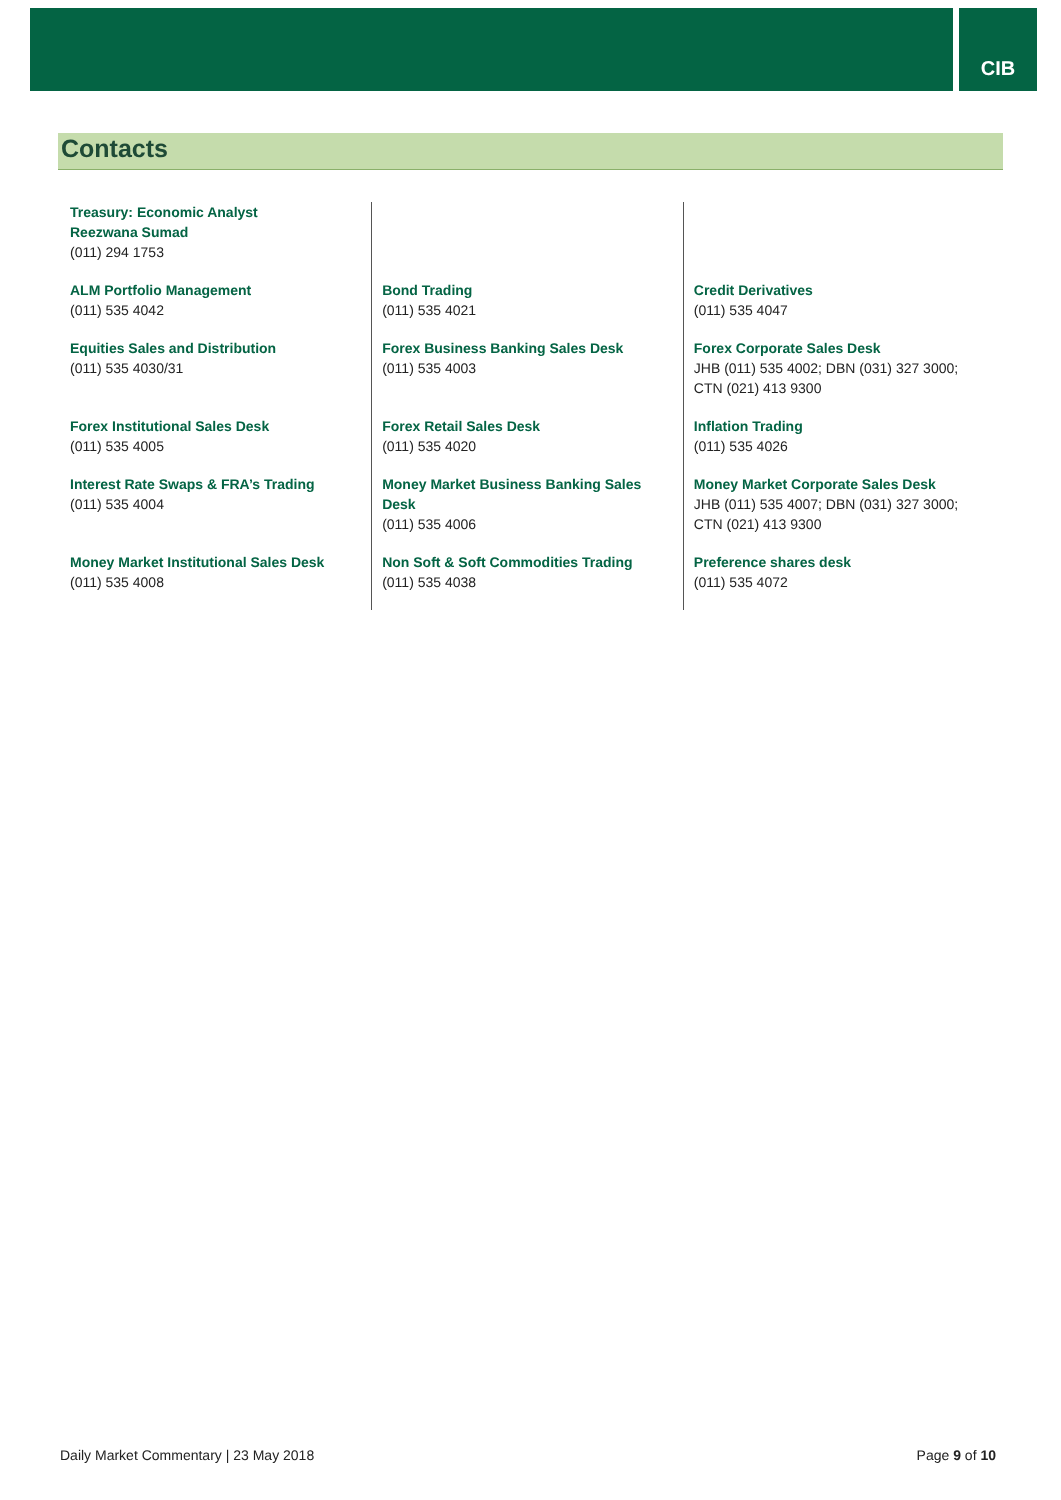CIB
Contacts
| Treasury: Economic Analyst Reezwana Sumad (011) 294 1753 | | |
| ALM Portfolio Management (011) 535 4042 | Bond Trading (011) 535 4021 | Credit Derivatives (011) 535 4047 |
| Equities Sales and Distribution (011) 535 4030/31 | Forex Business Banking Sales Desk (011) 535 4003 | Forex Corporate Sales Desk JHB (011) 535 4002; DBN (031) 327 3000; CTN (021) 413 9300 |
| Forex Institutional Sales Desk (011) 535 4005 | Forex Retail Sales Desk (011) 535 4020 | Inflation Trading (011) 535 4026 |
| Interest Rate Swaps & FRA’s Trading (011) 535 4004 | Money Market Business Banking Sales Desk (011) 535 4006 | Money Market Corporate Sales Desk JHB (011) 535 4007; DBN (031) 327 3000; CTN (021) 413 9300 |
| Money Market Institutional Sales Desk (011) 535 4008 | Non Soft & Soft Commodities Trading (011) 535 4038 | Preference shares desk (011) 535 4072 |
Daily Market Commentary | 23 May 2018 Page 9 of 10